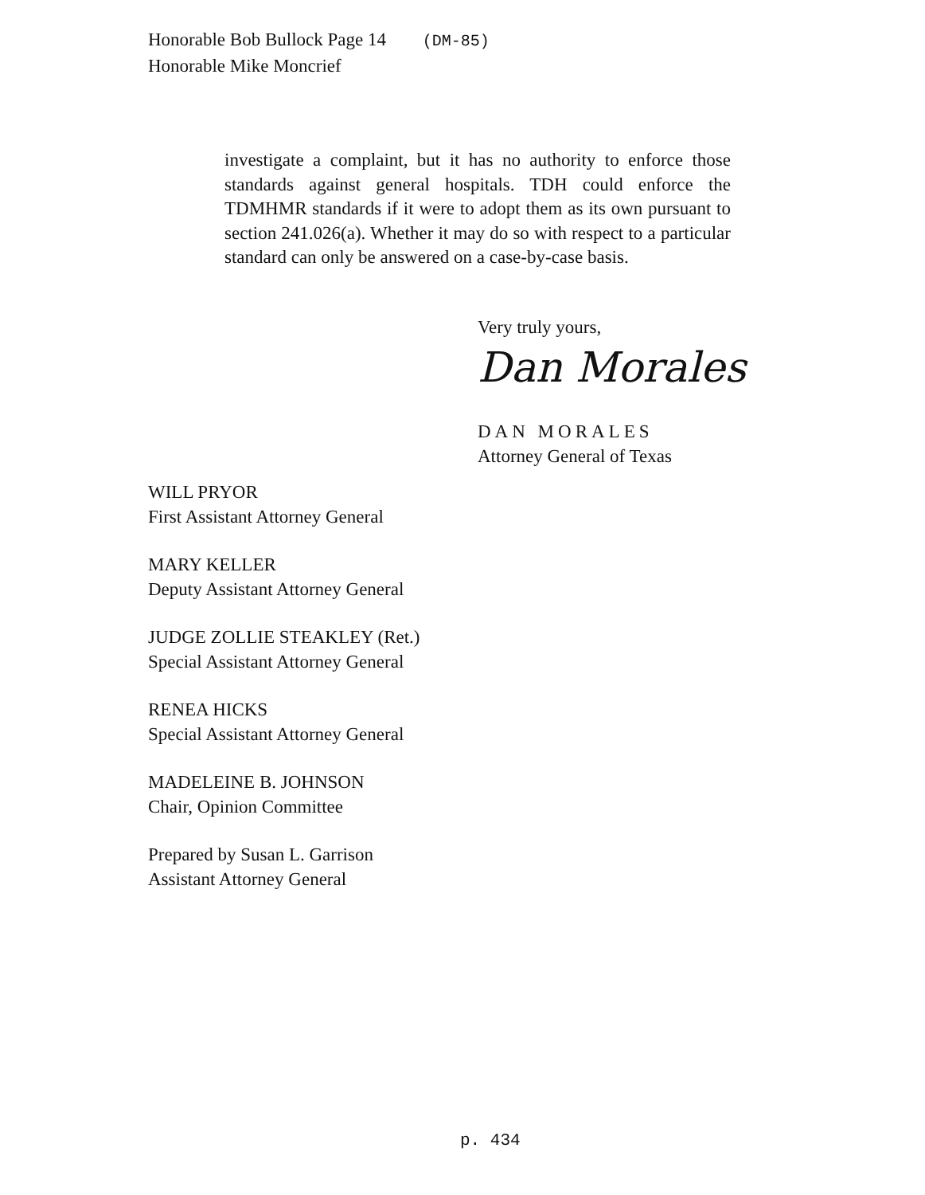Honorable Bob Bullock Page 14 (DM-85)
Honorable Mike Moncrief
investigate a complaint, but it has no authority to enforce those standards against general hospitals. TDH could enforce the TDMHMR standards if it were to adopt them as its own pursuant to section 241.026(a). Whether it may do so with respect to a particular standard can only be answered on a case-by-case basis.
Very truly yours,
Dan Morales
DAN MORALES
Attorney General of Texas
WILL PRYOR
First Assistant Attorney General
MARY KELLER
Deputy Assistant Attorney General
JUDGE ZOLLIE STEAKLEY (Ret.)
Special Assistant Attorney General
RENEA HICKS
Special Assistant Attorney General
MADELEINE B. JOHNSON
Chair, Opinion Committee
Prepared by Susan L. Garrison
Assistant Attorney General
p. 434